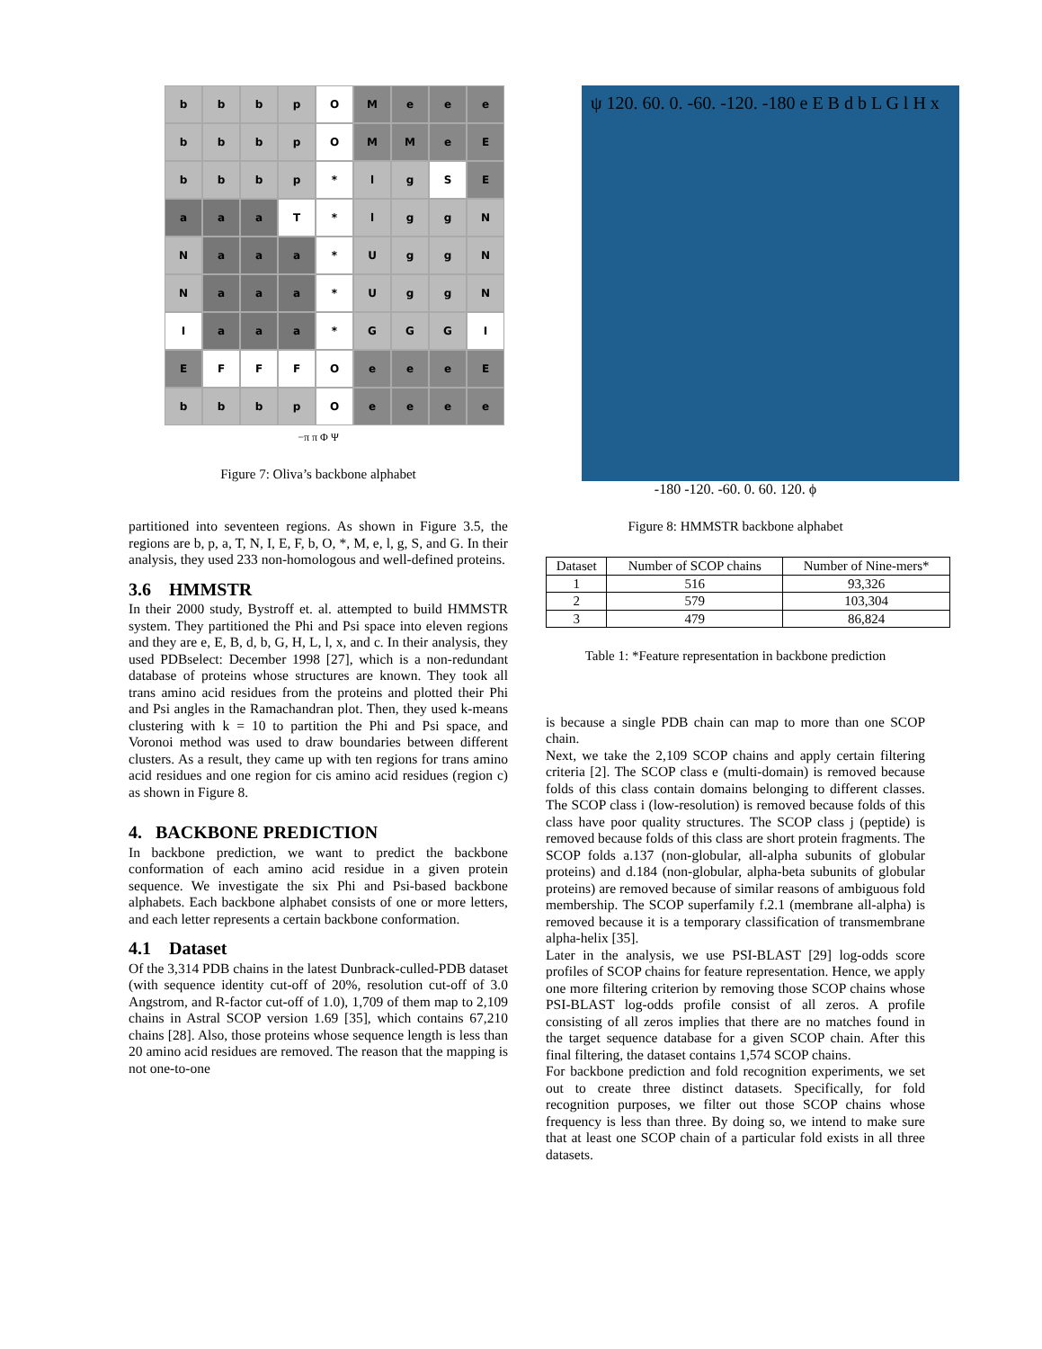b
b
b
p
O
M
e
e
e
b
b
b
p
O
M
M
e
E
b
b
b
p
*
l
g
S
E
a
a
a
T
*
l
g
g
N
N
a
a
a
*
U
g
g
N
N
a
a
a
*
U
g
g
N
I
a
a
a
*
G
G
G
I
E
F
F
F
O
e
e
e
E
b
b
b
p
O
e
e
e
e
−π π Φ Ψ
Figure 7: Oliva’s backbone alphabet
partitioned into seventeen regions. As shown in Figure 3.5, the regions are b, p, a, T, N, I, E, F, b, O, *, M, e, l, g, S, and G. In their analysis, they used 233 non-homologous and well-defined proteins.
3.6 HMMSTR
In their 2000 study, Bystroff et. al. attempted to build HMMSTR system. They partitioned the Phi and Psi space into eleven regions and they are e, E, B, d, b, G, H, L, l, x, and c. In their analysis, they used PDBselect: December 1998 [27], which is a non-redundant database of proteins whose structures are known. They took all trans amino acid residues from the proteins and plotted their Phi and Psi angles in the Ramachandran plot. Then, they used k-means clustering with k = 10 to partition the Phi and Psi space, and Voronoi method was used to draw boundaries between different clusters. As a result, they came up with ten regions for trans amino acid residues and one region for cis amino acid residues (region c) as shown in Figure 8.
4. BACKBONE PREDICTION
In backbone prediction, we want to predict the backbone conformation of each amino acid residue in a given protein sequence. We investigate the six Phi and Psi-based backbone alphabets. Each backbone alphabet consists of one or more letters, and each letter represents a certain backbone conformation.
4.1 Dataset
Of the 3,314 PDB chains in the latest Dunbrack-culled-PDB dataset (with sequence identity cut-off of 20%, resolution cut-off of 3.0 Angstrom, and R-factor cut-off of 1.0), 1,709 of them map to 2,109 chains in Astral SCOP version 1.69 [35], which contains 67,210 chains [28]. Also, those proteins whose sequence length is less than 20 amino acid residues are removed. The reason that the mapping is not one-to-one
ψ 120. 60. 0. -60. -120. -180 e E B d b L G l H x
-180 -120. -60. 0. 60. 120. ϕ
Figure 8: HMMSTR backbone alphabet
| Dataset | Number of SCOP chains | Number of Nine-mers* |
| --- | --- | --- |
| 1 | 516 | 93,326 |
| 2 | 579 | 103,304 |
| 3 | 479 | 86,824 |
Table 1: *Feature representation in backbone prediction
is because a single PDB chain can map to more than one SCOP chain.
Next, we take the 2,109 SCOP chains and apply certain filtering criteria [2]. The SCOP class e (multi-domain) is removed because folds of this class contain domains belonging to different classes. The SCOP class i (low-resolution) is removed because folds of this class have poor quality structures. The SCOP class j (peptide) is removed because folds of this class are short protein fragments. The SCOP folds a.137 (non-globular, all-alpha subunits of globular proteins) and d.184 (non-globular, alpha-beta subunits of globular proteins) are removed because of similar reasons of ambiguous fold membership. The SCOP superfamily f.2.1 (membrane all-alpha) is removed because it is a temporary classification of transmembrane alpha-helix [35].
Later in the analysis, we use PSI-BLAST [29] log-odds score profiles of SCOP chains for feature representation. Hence, we apply one more filtering criterion by removing those SCOP chains whose PSI-BLAST log-odds profile consist of all zeros. A profile consisting of all zeros implies that there are no matches found in the target sequence database for a given SCOP chain. After this final filtering, the dataset contains 1,574 SCOP chains.
For backbone prediction and fold recognition experiments, we set out to create three distinct datasets. Specifically, for fold recognition purposes, we filter out those SCOP chains whose frequency is less than three. By doing so, we intend to make sure that at least one SCOP chain of a particular fold exists in all three datasets.